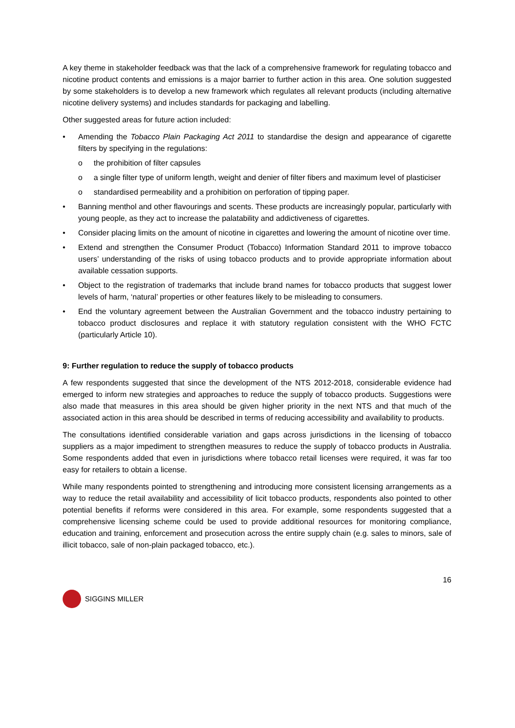A key theme in stakeholder feedback was that the lack of a comprehensive framework for regulating tobacco and nicotine product contents and emissions is a major barrier to further action in this area. One solution suggested by some stakeholders is to develop a new framework which regulates all relevant products (including alternative nicotine delivery systems) and includes standards for packaging and labelling.
Other suggested areas for future action included:
• Amending the Tobacco Plain Packaging Act 2011 to standardise the design and appearance of cigarette filters by specifying in the regulations:
o the prohibition of filter capsules
o a single filter type of uniform length, weight and denier of filter fibers and maximum level of plasticiser
o standardised permeability and a prohibition on perforation of tipping paper.
• Banning menthol and other flavourings and scents. These products are increasingly popular, particularly with young people, as they act to increase the palatability and addictiveness of cigarettes.
• Consider placing limits on the amount of nicotine in cigarettes and lowering the amount of nicotine over time.
• Extend and strengthen the Consumer Product (Tobacco) Information Standard 2011 to improve tobacco users’ understanding of the risks of using tobacco products and to provide appropriate information about available cessation supports.
• Object to the registration of trademarks that include brand names for tobacco products that suggest lower levels of harm, ‘natural’ properties or other features likely to be misleading to consumers.
• End the voluntary agreement between the Australian Government and the tobacco industry pertaining to tobacco product disclosures and replace it with statutory regulation consistent with the WHO FCTC (particularly Article 10).
9: Further regulation to reduce the supply of tobacco products
A few respondents suggested that since the development of the NTS 2012-2018, considerable evidence had emerged to inform new strategies and approaches to reduce the supply of tobacco products. Suggestions were also made that measures in this area should be given higher priority in the next NTS and that much of the associated action in this area should be described in terms of reducing accessibility and availability to products.
The consultations identified considerable variation and gaps across jurisdictions in the licensing of tobacco suppliers as a major impediment to strengthen measures to reduce the supply of tobacco products in Australia. Some respondents added that even in jurisdictions where tobacco retail licenses were required, it was far too easy for retailers to obtain a license.
While many respondents pointed to strengthening and introducing more consistent licensing arrangements as a way to reduce the retail availability and accessibility of licit tobacco products, respondents also pointed to other potential benefits if reforms were considered in this area. For example, some respondents suggested that a comprehensive licensing scheme could be used to provide additional resources for monitoring compliance, education and training, enforcement and prosecution across the entire supply chain (e.g. sales to minors, sale of illicit tobacco, sale of non-plain packaged tobacco, etc.).
16
SIGGINS MILLER